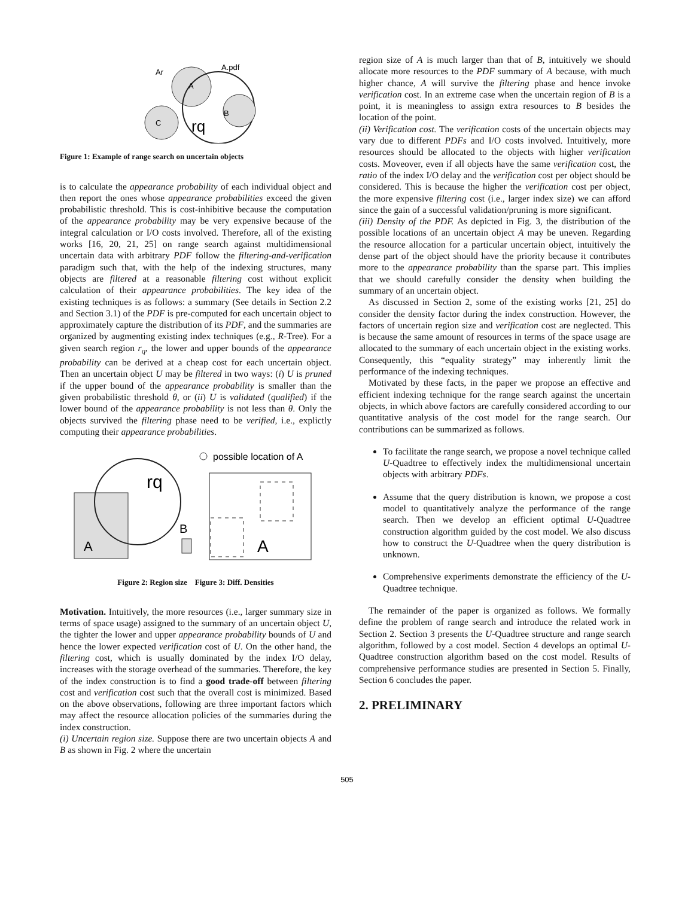Ar
A.pdf
A
B
C
rq
Figure 1: Example of range search on uncertain objects
is to calculate the appearance probability of each individual object and then report the ones whose appearance probabilities exceed the given probabilistic threshold. This is cost-inhibitive because the computation of the appearance probability may be very expensive because of the integral calculation or I/O costs involved. Therefore, all of the existing works [16, 20, 21, 25] on range search against multidimensional uncertain data with arbitrary PDF follow the filtering-and-verification paradigm such that, with the help of the indexing structures, many objects are filtered at a reasonable filtering cost without explicit calculation of their appearance probabilities. The key idea of the existing techniques is as follows: a summary (See details in Section 2.2 and Section 3.1) of the PDF is pre-computed for each uncertain object to approximately capture the distribution of its PDF, and the summaries are organized by augmenting existing index techniques (e.g., R-Tree). For a given search region r<sub>q</sub>, the lower and upper bounds of the appearance probability can be derived at a cheap cost for each uncertain object. Then an uncertain object U may be filtered in two ways: (i) U is pruned if the upper bound of the appearance probability is smaller than the given probabilistic threshold θ, or (ii) U is validated (qualified) if the lower bound of the appearance probability is not less than θ. Only the objects survived the filtering phase need to be verified, i.e., explictly computing their appearance probabilities.
possible location of A
A
rq
B
A
Figure 2: Region size Figure 3: Diff. Densities
Motivation. Intuitively, the more resources (i.e., larger summary size in terms of space usage) assigned to the summary of an uncertain object U, the tighter the lower and upper appearance probability bounds of U and hence the lower expected verification cost of U. On the other hand, the filtering cost, which is usually dominated by the index I/O delay, increases with the storage overhead of the summaries. Therefore, the key of the index construction is to find a good trade-off between filtering cost and verification cost such that the overall cost is minimized. Based on the above observations, following are three important factors which may affect the resource allocation policies of the summaries during the index construction.
(i) Uncertain region size. Suppose there are two uncertain objects A and B as shown in Fig. 2 where the uncertain
region size of A is much larger than that of B, intuitively we should allocate more resources to the PDF summary of A because, with much higher chance, A will survive the filtering phase and hence invoke verification cost. In an extreme case when the uncertain region of B is a point, it is meaningless to assign extra resources to B besides the location of the point.
(ii) Verification cost. The verification costs of the uncertain objects may vary due to different PDFs and I/O costs involved. Intuitively, more resources should be allocated to the objects with higher verification costs. Moveover, even if all objects have the same verification cost, the ratio of the index I/O delay and the verification cost per object should be considered. This is because the higher the verification cost per object, the more expensive filtering cost (i.e., larger index size) we can afford since the gain of a successful validation/pruning is more significant.
(iii) Density of the PDF. As depicted in Fig. 3, the distribution of the possible locations of an uncertain object A may be uneven. Regarding the resource allocation for a particular uncertain object, intuitively the dense part of the object should have the priority because it contributes more to the appearance probability than the sparse part. This implies that we should carefully consider the density when building the summary of an uncertain object.
As discussed in Section 2, some of the existing works [21, 25] do consider the density factor during the index construction. However, the factors of uncertain region size and verification cost are neglected. This is because the same amount of resources in terms of the space usage are allocated to the summary of each uncertain object in the existing works. Consequently, this “equality strategy” may inherently limit the performance of the indexing techniques.
Motivated by these facts, in the paper we propose an effective and efficient indexing technique for the range search against the uncertain objects, in which above factors are carefully considered according to our quantitative analysis of the cost model for the range search. Our contributions can be summarized as follows.
To facilitate the range search, we propose a novel technique called U-Quadtree to effectively index the multidimensional uncertain objects with arbitrary PDFs.
Assume that the query distribution is known, we propose a cost model to quantitatively analyze the performance of the range search. Then we develop an efficient optimal U-Quadtree construction algorithm guided by the cost model. We also discuss how to construct the U-Quadtree when the query distribution is unknown.
Comprehensive experiments demonstrate the efficiency of the U-Quadtree technique.
The remainder of the paper is organized as follows. We formally define the problem of range search and introduce the related work in Section 2. Section 3 presents the U-Quadtree structure and range search algorithm, followed by a cost model. Section 4 develops an optimal U-Quadtree construction algorithm based on the cost model. Results of comprehensive performance studies are presented in Section 5. Finally, Section 6 concludes the paper.
2. PRELIMINARY
505